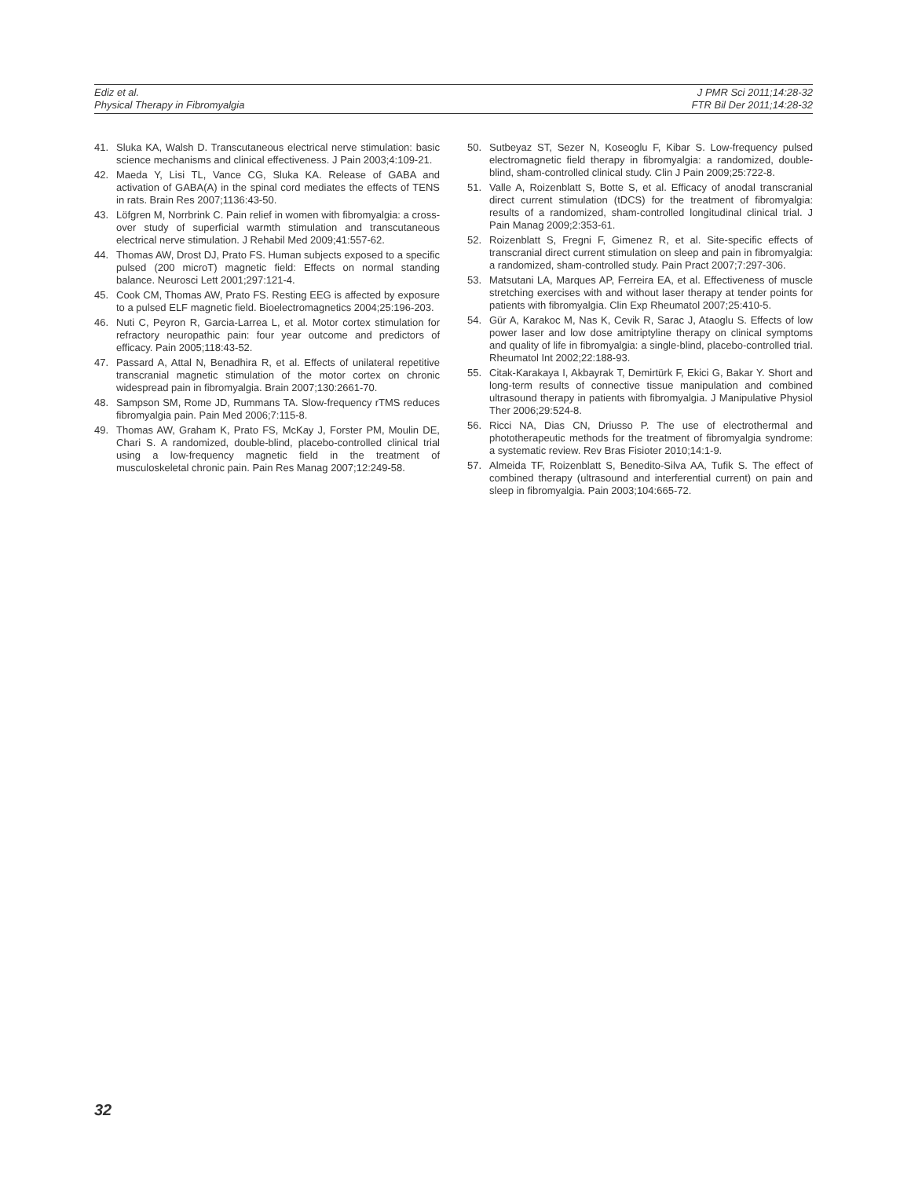Ediz et al.
Physical Therapy in Fibromyalgia
J PMR Sci 2011;14:28-32
FTR Bil Der 2011;14:28-32
41. Sluka KA, Walsh D. Transcutaneous electrical nerve stimulation: basic science mechanisms and clinical effectiveness. J Pain 2003;4:109-21.
42. Maeda Y, Lisi TL, Vance CG, Sluka KA. Release of GABA and activation of GABA(A) in the spinal cord mediates the effects of TENS in rats. Brain Res 2007;1136:43-50.
43. Löfgren M, Norrbrink C. Pain relief in women with fibromyalgia: a cross-over study of superficial warmth stimulation and transcutaneous electrical nerve stimulation. J Rehabil Med 2009;41:557-62.
44. Thomas AW, Drost DJ, Prato FS. Human subjects exposed to a specific pulsed (200 microT) magnetic field: Effects on normal standing balance. Neurosci Lett 2001;297:121-4.
45. Cook CM, Thomas AW, Prato FS. Resting EEG is affected by exposure to a pulsed ELF magnetic field. Bioelectromagnetics 2004;25:196-203.
46. Nuti C, Peyron R, Garcia-Larrea L, et al. Motor cortex stimulation for refractory neuropathic pain: four year outcome and predictors of efficacy. Pain 2005;118:43-52.
47. Passard A, Attal N, Benadhira R, et al. Effects of unilateral repetitive transcranial magnetic stimulation of the motor cortex on chronic widespread pain in fibromyalgia. Brain 2007;130:2661-70.
48. Sampson SM, Rome JD, Rummans TA. Slow-frequency rTMS reduces fibromyalgia pain. Pain Med 2006;7:115-8.
49. Thomas AW, Graham K, Prato FS, McKay J, Forster PM, Moulin DE, Chari S. A randomized, double-blind, placebo-controlled clinical trial using a low-frequency magnetic field in the treatment of musculoskeletal chronic pain. Pain Res Manag 2007;12:249-58.
50. Sutbeyaz ST, Sezer N, Koseoglu F, Kibar S. Low-frequency pulsed electromagnetic field therapy in fibromyalgia: a randomized, double-blind, sham-controlled clinical study. Clin J Pain 2009;25:722-8.
51. Valle A, Roizenblatt S, Botte S, et al. Efficacy of anodal transcranial direct current stimulation (tDCS) for the treatment of fibromyalgia: results of a randomized, sham-controlled longitudinal clinical trial. J Pain Manag 2009;2:353-61.
52. Roizenblatt S, Fregni F, Gimenez R, et al. Site-specific effects of transcranial direct current stimulation on sleep and pain in fibromyalgia: a randomized, sham-controlled study. Pain Pract 2007;7:297-306.
53. Matsutani LA, Marques AP, Ferreira EA, et al. Effectiveness of muscle stretching exercises with and without laser therapy at tender points for patients with fibromyalgia. Clin Exp Rheumatol 2007;25:410-5.
54. Gür A, Karakoc M, Nas K, Cevik R, Sarac J, Ataoglu S. Effects of low power laser and low dose amitriptyline therapy on clinical symptoms and quality of life in fibromyalgia: a single-blind, placebo-controlled trial. Rheumatol Int 2002;22:188-93.
55. Citak-Karakaya I, Akbayrak T, Demirtürk F, Ekici G, Bakar Y. Short and long-term results of connective tissue manipulation and combined ultrasound therapy in patients with fibromyalgia. J Manipulative Physiol Ther 2006;29:524-8.
56. Ricci NA, Dias CN, Driusso P. The use of electrothermal and phototherapeutic methods for the treatment of fibromyalgia syndrome: a systematic review. Rev Bras Fisioter 2010;14:1-9.
57. Almeida TF, Roizenblatt S, Benedito-Silva AA, Tufik S. The effect of combined therapy (ultrasound and interferential current) on pain and sleep in fibromyalgia. Pain 2003;104:665-72.
32